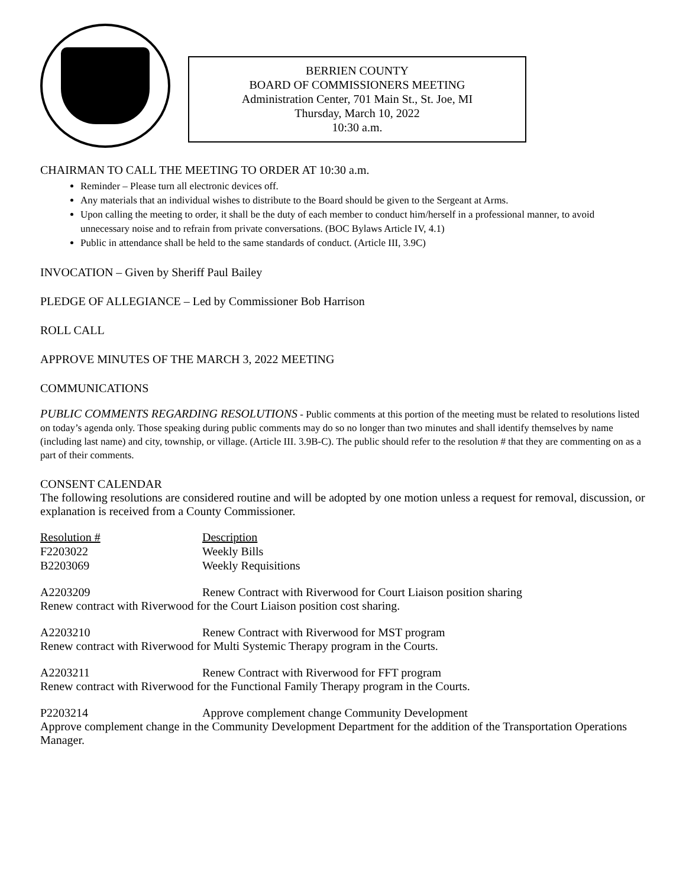BERRIEN COUNTY
BOARD OF COMMISSIONERS MEETING
Administration Center, 701 Main St., St. Joe, MI
Thursday, March 10, 2022
10:30 a.m.
CHAIRMAN TO CALL THE MEETING TO ORDER AT 10:30 a.m.
Reminder – Please turn all electronic devices off.
Any materials that an individual wishes to distribute to the Board should be given to the Sergeant at Arms.
Upon calling the meeting to order, it shall be the duty of each member to conduct him/herself in a professional manner, to avoid unnecessary noise and to refrain from private conversations. (BOC Bylaws Article IV, 4.1)
Public in attendance shall be held to the same standards of conduct. (Article III, 3.9C)
INVOCATION – Given by Sheriff Paul Bailey
PLEDGE OF ALLEGIANCE – Led by Commissioner Bob Harrison
ROLL CALL
APPROVE MINUTES OF THE MARCH 3, 2022 MEETING
COMMUNICATIONS
PUBLIC COMMENTS REGARDING RESOLUTIONS - Public comments at this portion of the meeting must be related to resolutions listed on today’s agenda only. Those speaking during public comments may do so no longer than two minutes and shall identify themselves by name (including last name) and city, township, or village. (Article III. 3.9B-C). The public should refer to the resolution # that they are commenting on as a part of their comments.
CONSENT CALENDAR
The following resolutions are considered routine and will be adopted by one motion unless a request for removal, discussion, or explanation is received from a County Commissioner.
| Resolution # | Description |
| F2203022 | Weekly Bills |
| B2203069 | Weekly Requisitions |
A2203209 Renew Contract with Riverwood for Court Liaison position sharing
Renew contract with Riverwood for the Court Liaison position cost sharing.
A2203210 Renew Contract with Riverwood for MST program
Renew contract with Riverwood for Multi Systemic Therapy program in the Courts.
A2203211 Renew Contract with Riverwood for FFT program
Renew contract with Riverwood for the Functional Family Therapy program in the Courts.
P2203214 Approve complement change Community Development
Approve complement change in the Community Development Department for the addition of the Transportation Operations Manager.